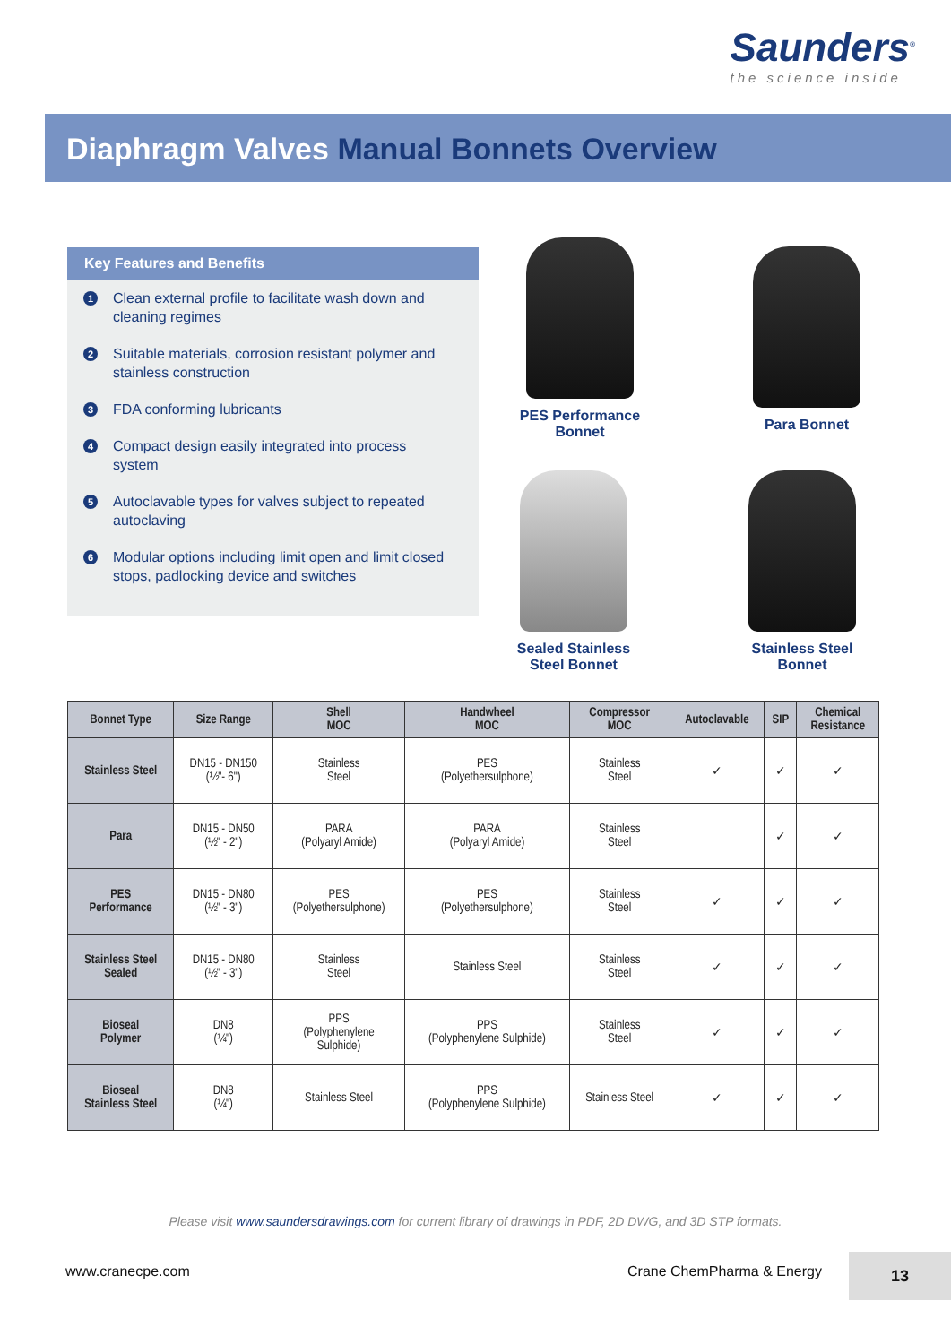Saunders<sup>®</sup>
the science inside
Diaphragm Valves Manual Bonnets Overview
Key Features and Benefits
1 Clean external profile to facilitate wash down and cleaning regimes
2 Suitable materials, corrosion resistant polymer and stainless construction
3 FDA conforming lubricants
4 Compact design easily integrated into process system
5 Autoclavable types for valves subject to repeated autoclaving
6 Modular options including limit open and limit closed stops, padlocking device and switches
PES Performance
Bonnet
Para Bonnet
Sealed Stainless
Steel Bonnet
Stainless Steel
Bonnet
| Bonnet Type | Size Range | Shell MOC | Handwheel MOC | Compressor MOC | Autoclavable | SIP | Chemical Resistance |
| --- | --- | --- | --- | --- | --- | --- | --- |
| Stainless Steel | DN15 - DN150 (½"- 6") | Stainless Steel | PES (Polyethersulphone) | Stainless Steel | ✓ | ✓ | ✓ |
| Para | DN15 - DN50 (½" - 2") | PARA (Polyaryl Amide) | PARA (Polyaryl Amide) | Stainless Steel | | ✓ | ✓ |
| PES Performance | DN15 - DN80 (½" - 3") | PES (Polyethersulphone) | PES (Polyethersulphone) | Stainless Steel | ✓ | ✓ | ✓ |
| Stainless Steel Sealed | DN15 - DN80 (½" - 3") | Stainless Steel | Stainless Steel | Stainless Steel | ✓ | ✓ | ✓ |
| Bioseal Polymer | DN8 (¼") | PPS (Polyphenylene Sulphide) | PPS (Polyphenylene Sulphide) | Stainless Steel | ✓ | ✓ | ✓ |
| Bioseal Stainless Steel | DN8 (¼") | Stainless Steel | PPS (Polyphenylene Sulphide) | Stainless Steel | ✓ | ✓ | ✓ |
Please visit www.saundersdrawings.com for current library of drawings in PDF, 2D DWG, and 3D STP formats.
www.cranecpe.com Crane ChemPharma & Energy
13